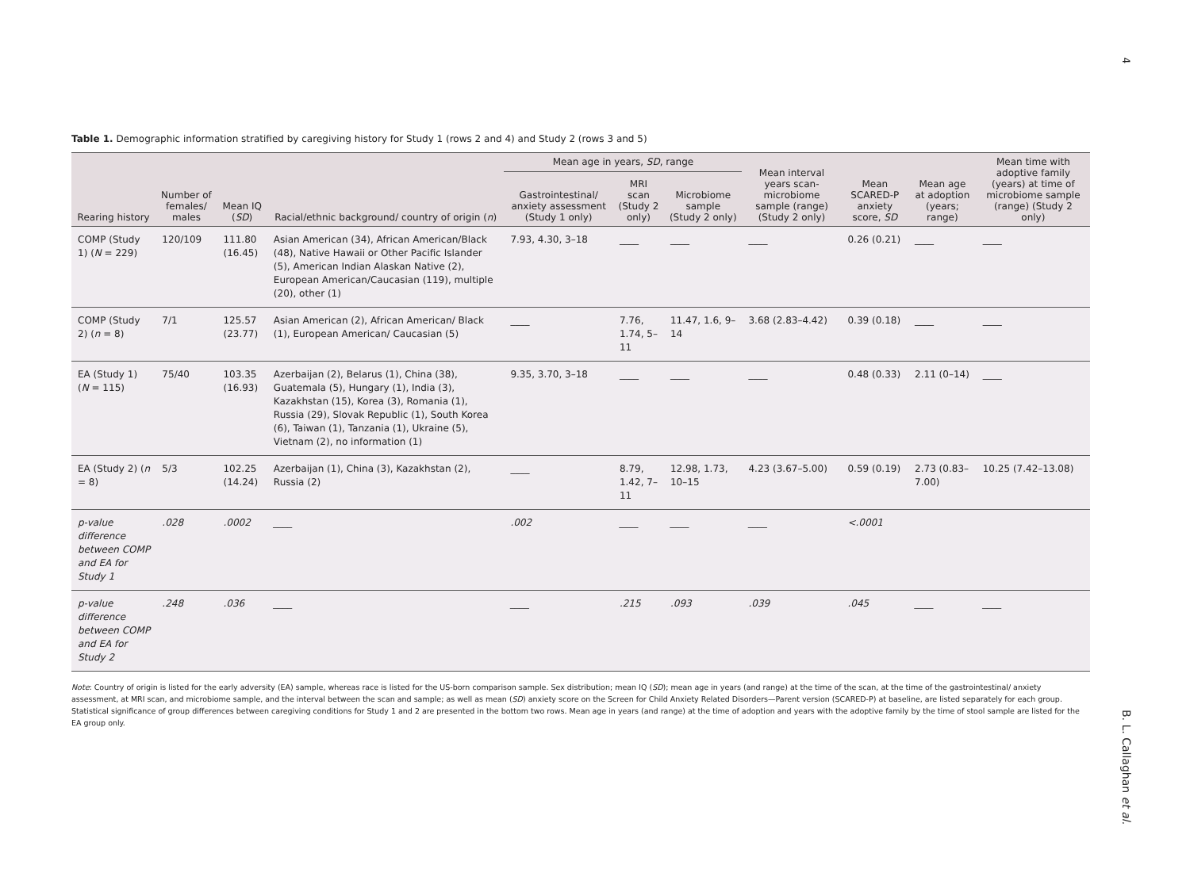4
Table 1. Demographic information stratified by caregiving history for Study 1 (rows 2 and 4) and Study 2 (rows 3 and 5)
| Rearing history | Number of females/ males | Mean IQ ( SD ) | Racial/ethnic background/ country of origin ( n ) | Mean age in years, SD , range | | | Mean interval years scan-microbiome sample (range) (Study 2 only) | Mean SCARED-P anxiety score, SD | Mean age at adoption (years; range) | Mean time with adoptive family (years) at time of microbiome sample (range) (Study 2 only) |
| --- | --- | --- | --- | --- | --- | --- | --- | --- | --- | --- |
| | | | | Gastrointestinal/ anxiety assessment (Study 1 only) | MRI scan (Study 2 only) | Microbiome sample (Study 2 only) | | | | |
| COMP (Study 1) ( N = 229) | 120/109 | 111.80 (16.45) | Asian American (34), African American/Black (48), Native Hawaii or Other Pacific Islander (5), American Indian Alaskan Native (2), European American/Caucasian (119), multiple (20), other (1) | 7.93, 4.30, 3–18 | ____ | ____ | ____ | 0.26 (0.21) | ____ | ____ |
| COMP (Study 2) ( n = 8) | 7/1 | 125.57 (23.77) | Asian American (2), African American/ Black (1), European American/ Caucasian (5) | ____ | 7.76, 1.74, 5–11 | 11.47, 1.6, 9–14 | 3.68 (2.83–4.42) | 0.39 (0.18) | ____ | ____ |
| EA (Study 1) ( N = 115) | 75/40 | 103.35 (16.93) | Azerbaijan (2), Belarus (1), China (38), Guatemala (5), Hungary (1), India (3), Kazakhstan (15), Korea (3), Romania (1), Russia (29), Slovak Republic (1), South Korea (6), Taiwan (1), Tanzania (1), Ukraine (5), Vietnam (2), no information (1) | 9.35, 3.70, 3–18 | ____ | ____ | ____ | 0.48 (0.33) | 2.11 (0–14) | ____ |
| EA (Study 2) ( n = 8) | 5/3 | 102.25 (14.24) | Azerbaijan (1), China (3), Kazakhstan (2), Russia (2) | ____ | 8.79, 1.42, 7–11 | 12.98, 1.73, 10–15 | 4.23 (3.67–5.00) | 0.59 (0.19) | 2.73 (0.83–7.00) | 10.25 (7.42–13.08) |
| p-value difference between COMP and EA for Study 1 | .028 | .0002 | ____ | .002 | ____ | ____ | ____ | <.0001 | | |
| p-value difference between COMP and EA for Study 2 | .248 | .036 | ____ | ____ | .215 | .093 | .039 | .045 | ____ | ____ |
Note: Country of origin is listed for the early adversity (EA) sample, whereas race is listed for the US-born comparison sample. Sex distribution; mean IQ (SD); mean age in years (and range) at the time of the scan, at the time of the gastrointestinal/ anxiety assessment, at MRI scan, and microbiome sample, and the interval between the scan and sample; as well as mean (SD) anxiety score on the Screen for Child Anxiety Related Disorders—Parent version (SCARED-P) at baseline, are listed separately for each group. Statistical significance of group differences between caregiving conditions for Study 1 and 2 are presented in the bottom two rows. Mean age in years (and range) at the time of adoption and years with the adoptive family by the time of stool sample are listed for the EA group only.
B. L. Callaghan et al.